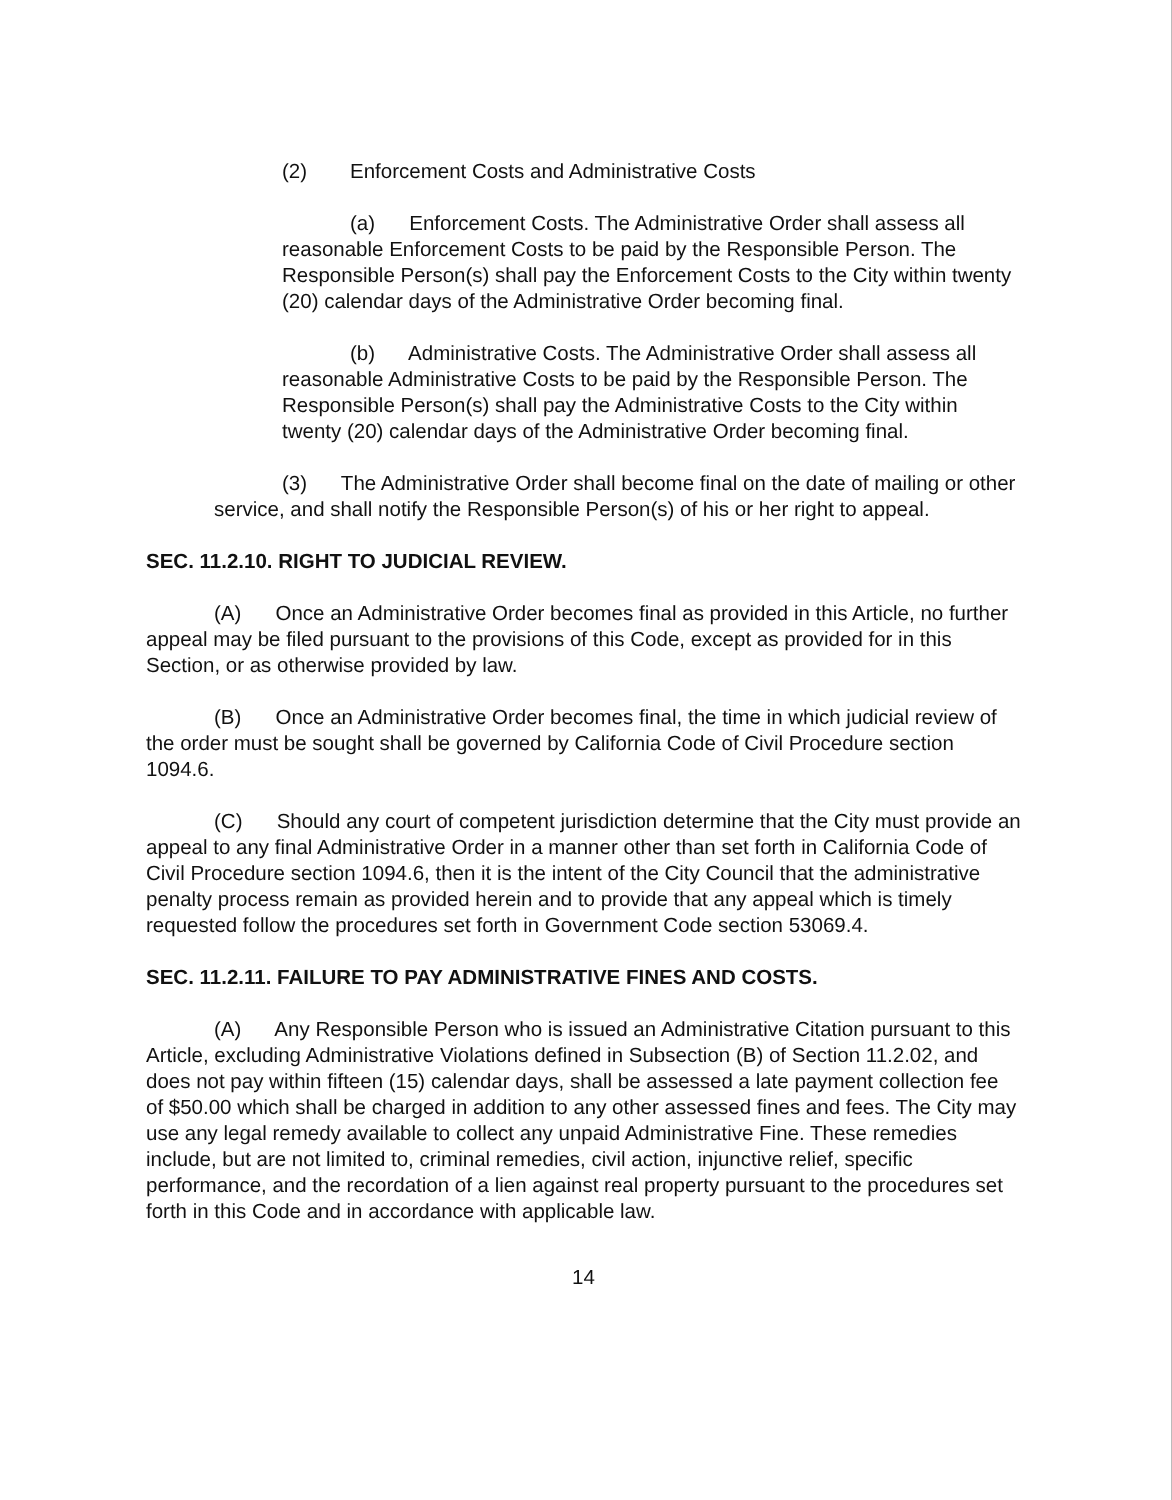(2) Enforcement Costs and Administrative Costs
(a) Enforcement Costs. The Administrative Order shall assess all reasonable Enforcement Costs to be paid by the Responsible Person. The Responsible Person(s) shall pay the Enforcement Costs to the City within twenty (20) calendar days of the Administrative Order becoming final.
(b) Administrative Costs. The Administrative Order shall assess all reasonable Administrative Costs to be paid by the Responsible Person. The Responsible Person(s) shall pay the Administrative Costs to the City within twenty (20) calendar days of the Administrative Order becoming final.
(3) The Administrative Order shall become final on the date of mailing or other service, and shall notify the Responsible Person(s) of his or her right to appeal.
SEC. 11.2.10. RIGHT TO JUDICIAL REVIEW.
(A) Once an Administrative Order becomes final as provided in this Article, no further appeal may be filed pursuant to the provisions of this Code, except as provided for in this Section, or as otherwise provided by law.
(B) Once an Administrative Order becomes final, the time in which judicial review of the order must be sought shall be governed by California Code of Civil Procedure section 1094.6.
(C) Should any court of competent jurisdiction determine that the City must provide an appeal to any final Administrative Order in a manner other than set forth in California Code of Civil Procedure section 1094.6, then it is the intent of the City Council that the administrative penalty process remain as provided herein and to provide that any appeal which is timely requested follow the procedures set forth in Government Code section 53069.4.
SEC. 11.2.11. FAILURE TO PAY ADMINISTRATIVE FINES AND COSTS.
(A) Any Responsible Person who is issued an Administrative Citation pursuant to this Article, excluding Administrative Violations defined in Subsection (B) of Section 11.2.02, and does not pay within fifteen (15) calendar days, shall be assessed a late payment collection fee of $50.00 which shall be charged in addition to any other assessed fines and fees. The City may use any legal remedy available to collect any unpaid Administrative Fine. These remedies include, but are not limited to, criminal remedies, civil action, injunctive relief, specific performance, and the recordation of a lien against real property pursuant to the procedures set forth in this Code and in accordance with applicable law.
14